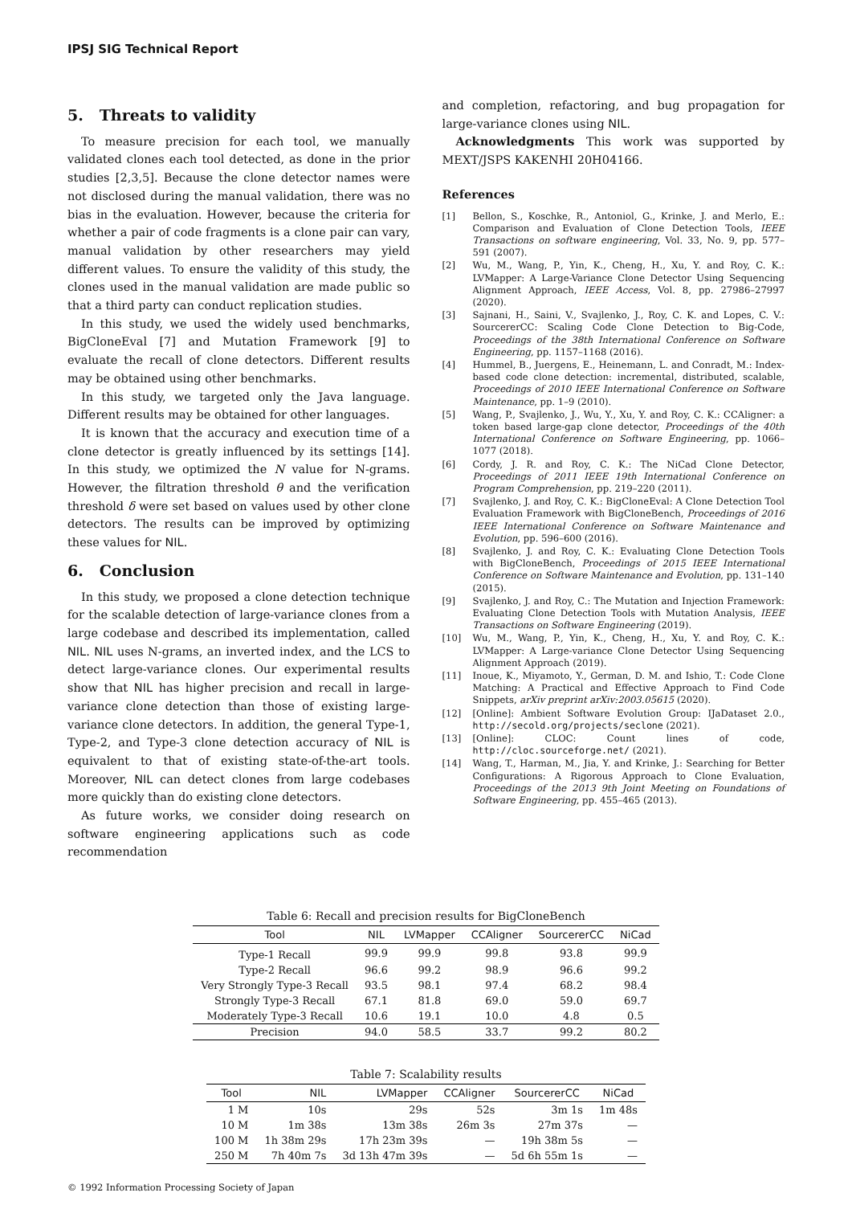IPSJ SIG Technical Report
5. Threats to validity
To measure precision for each tool, we manually validated clones each tool detected, as done in the prior studies [2,3,5]. Because the clone detector names were not disclosed during the manual validation, there was no bias in the evaluation. However, because the criteria for whether a pair of code fragments is a clone pair can vary, manual validation by other researchers may yield different values. To ensure the validity of this study, the clones used in the manual validation are made public so that a third party can conduct replication studies.
In this study, we used the widely used benchmarks, BigCloneEval [7] and Mutation Framework [9] to evaluate the recall of clone detectors. Different results may be obtained using other benchmarks.
In this study, we targeted only the Java language. Different results may be obtained for other languages.
It is known that the accuracy and execution time of a clone detector is greatly influenced by its settings [14]. In this study, we optimized the N value for N-grams. However, the filtration threshold θ and the verification threshold δ were set based on values used by other clone detectors. The results can be improved by optimizing these values for NIL.
6. Conclusion
In this study, we proposed a clone detection technique for the scalable detection of large-variance clones from a large codebase and described its implementation, called NIL. NIL uses N-grams, an inverted index, and the LCS to detect large-variance clones. Our experimental results show that NIL has higher precision and recall in large-variance clone detection than those of existing large-variance clone detectors. In addition, the general Type-1, Type-2, and Type-3 clone detection accuracy of NIL is equivalent to that of existing state-of-the-art tools. Moreover, NIL can detect clones from large codebases more quickly than do existing clone detectors.
As future works, we consider doing research on software engineering applications such as code recommendation
and completion, refactoring, and bug propagation for large-variance clones using NIL.
Acknowledgments This work was supported by MEXT/JSPS KAKENHI 20H04166.
References
[1] Bellon, S., Koschke, R., Antoniol, G., Krinke, J. and Merlo, E.: Comparison and Evaluation of Clone Detection Tools, IEEE Transactions on software engineering, Vol. 33, No. 9, pp. 577–591 (2007).
[2] Wu, M., Wang, P., Yin, K., Cheng, H., Xu, Y. and Roy, C. K.: LVMapper: A Large-Variance Clone Detector Using Sequencing Alignment Approach, IEEE Access, Vol. 8, pp. 27986–27997 (2020).
[3] Sajnani, H., Saini, V., Svajlenko, J., Roy, C. K. and Lopes, C. V.: SourcererCC: Scaling Code Clone Detection to Big-Code, Proceedings of the 38th International Conference on Software Engineering, pp. 1157–1168 (2016).
[4] Hummel, B., Juergens, E., Heinemann, L. and Conradt, M.: Index-based code clone detection: incremental, distributed, scalable, Proceedings of 2010 IEEE International Conference on Software Maintenance, pp. 1–9 (2010).
[5] Wang, P., Svajlenko, J., Wu, Y., Xu, Y. and Roy, C. K.: CCAligner: a token based large-gap clone detector, Proceedings of the 40th International Conference on Software Engineering, pp. 1066–1077 (2018).
[6] Cordy, J. R. and Roy, C. K.: The NiCad Clone Detector, Proceedings of 2011 IEEE 19th International Conference on Program Comprehension, pp. 219–220 (2011).
[7] Svajlenko, J. and Roy, C. K.: BigCloneEval: A Clone Detection Tool Evaluation Framework with BigCloneBench, Proceedings of 2016 IEEE International Conference on Software Maintenance and Evolution, pp. 596–600 (2016).
[8] Svajlenko, J. and Roy, C. K.: Evaluating Clone Detection Tools with BigCloneBench, Proceedings of 2015 IEEE International Conference on Software Maintenance and Evolution, pp. 131–140 (2015).
[9] Svajlenko, J. and Roy, C.: The Mutation and Injection Framework: Evaluating Clone Detection Tools with Mutation Analysis, IEEE Transactions on Software Engineering (2019).
[10] Wu, M., Wang, P., Yin, K., Cheng, H., Xu, Y. and Roy, C. K.: LVMapper: A Large-variance Clone Detector Using Sequencing Alignment Approach (2019).
[11] Inoue, K., Miyamoto, Y., German, D. M. and Ishio, T.: Code Clone Matching: A Practical and Effective Approach to Find Code Snippets, arXiv preprint arXiv:2003.05615 (2020).
[12] [Online]: Ambient Software Evolution Group: IJaDataset 2.0., http://secold.org/projects/seclone (2021).
[13] [Online]: CLOC: Count lines of code, http://cloc.sourceforge.net/ (2021).
[14] Wang, T., Harman, M., Jia, Y. and Krinke, J.: Searching for Better Configurations: A Rigorous Approach to Clone Evaluation, Proceedings of the 2013 9th Joint Meeting on Foundations of Software Engineering, pp. 455–465 (2013).
Table 6: Recall and precision results for BigCloneBench
| Tool | NIL | LVMapper | CCAligner | SourcererCC | NiCad |
| --- | --- | --- | --- | --- | --- |
| Type-1 Recall | 99.9 | 99.9 | 99.8 | 93.8 | 99.9 |
| Type-2 Recall | 96.6 | 99.2 | 98.9 | 96.6 | 99.2 |
| Very Strongly Type-3 Recall | 93.5 | 98.1 | 97.4 | 68.2 | 98.4 |
| Strongly Type-3 Recall | 67.1 | 81.8 | 69.0 | 59.0 | 69.7 |
| Moderately Type-3 Recall | 10.6 | 19.1 | 10.0 | 4.8 | 0.5 |
| Precision | 94.0 | 58.5 | 33.7 | 99.2 | 80.2 |
Table 7: Scalability results
| Tool | NIL | LVMapper | CCAligner | SourcererCC | NiCad |
| --- | --- | --- | --- | --- | --- |
| 1 M | 10s | 29s | 52s | 3m 1s | 1m 48s |
| 10 M | 1m 38s | 13m 38s | 26m 3s | 27m 37s | — |
| 100 M | 1h 38m 29s | 17h 23m 39s | — | 19h 38m 5s | — |
| 250 M | 7h 40m 7s | 3d 13h 47m 39s | — | 5d 6h 55m 1s | — |
© 1992 Information Processing Society of Japan